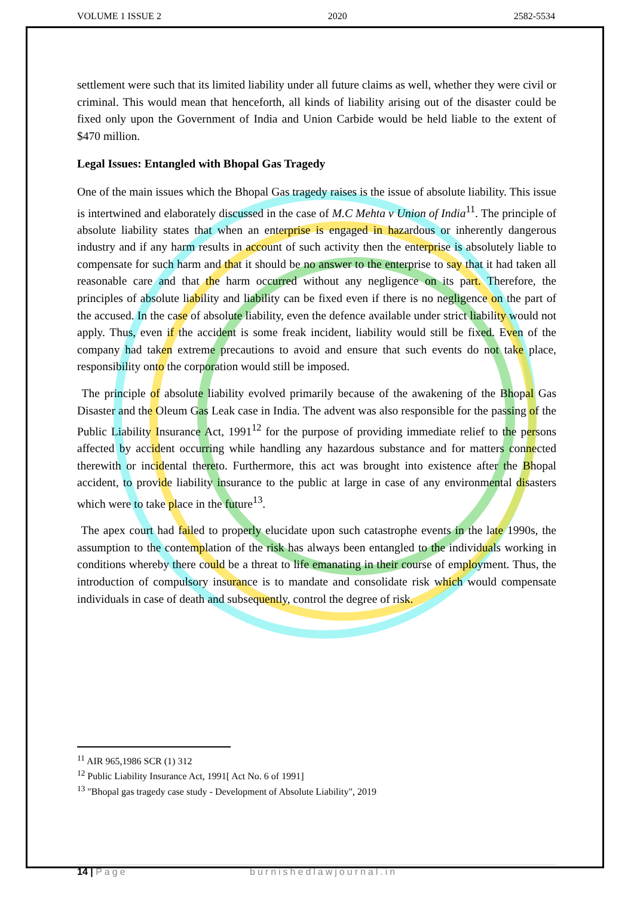VOLUME 1 ISSUE 2 2020 2582-5534
settlement were such that its limited liability under all future claims as well, whether they were civil or criminal. This would mean that henceforth, all kinds of liability arising out of the disaster could be fixed only upon the Government of India and Union Carbide would be held liable to the extent of $470 million.
Legal Issues: Entangled with Bhopal Gas Tragedy
One of the main issues which the Bhopal Gas tragedy raises is the issue of absolute liability. This issue is intertwined and elaborately discussed in the case of M.C Mehta v Union of India<sup>11</sup>. The principle of absolute liability states that when an enterprise is engaged in hazardous or inherently dangerous industry and if any harm results in account of such activity then the enterprise is absolutely liable to compensate for such harm and that it should be no answer to the enterprise to say that it had taken all reasonable care and that the harm occurred without any negligence on its part. Therefore, the principles of absolute liability and liability can be fixed even if there is no negligence on the part of the accused. In the case of absolute liability, even the defence available under strict liability would not apply. Thus, even if the accident is some freak incident, liability would still be fixed. Even of the company had taken extreme precautions to avoid and ensure that such events do not take place, responsibility onto the corporation would still be imposed.
The principle of absolute liability evolved primarily because of the awakening of the Bhopal Gas Disaster and the Oleum Gas Leak case in India. The advent was also responsible for the passing of the Public Liability Insurance Act, 1991<sup>12</sup> for the purpose of providing immediate relief to the persons affected by accident occurring while handling any hazardous substance and for matters connected therewith or incidental thereto. Furthermore, this act was brought into existence after the Bhopal accident, to provide liability insurance to the public at large in case of any environmental disasters which were to take place in the future<sup>13</sup>.
The apex court had failed to properly elucidate upon such catastrophe events in the late 1990s, the assumption to the contemplation of the risk has always been entangled to the individuals working in conditions whereby there could be a threat to life emanating in their course of employment. Thus, the introduction of compulsory insurance is to mandate and consolidate risk which would compensate individuals in case of death and subsequently, control the degree of risk.
<sup>11</sup> AIR 965,1986 SCR (1) 312
<sup>12</sup> Public Liability Insurance Act, 1991[ Act No. 6 of 1991]
<sup>13</sup> "Bhopal gas tragedy case study - Development of Absolute Liability", 2019
14 | Page burnishedlawjournal.in